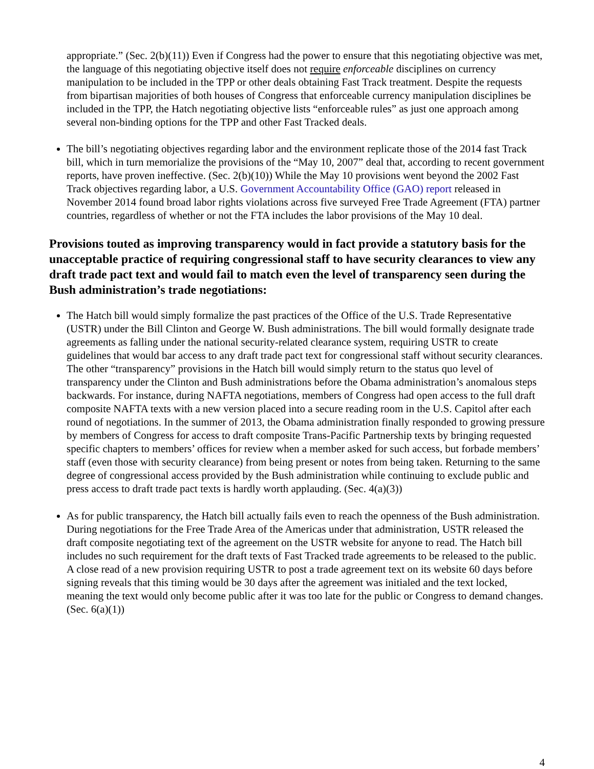appropriate.” (Sec. 2(b)(11)) Even if Congress had the power to ensure that this negotiating objective was met, the language of this negotiating objective itself does not require enforceable disciplines on currency manipulation to be included in the TPP or other deals obtaining Fast Track treatment. Despite the requests from bipartisan majorities of both houses of Congress that enforceable currency manipulation disciplines be included in the TPP, the Hatch negotiating objective lists “enforceable rules” as just one approach among several non-binding options for the TPP and other Fast Tracked deals.
The bill’s negotiating objectives regarding labor and the environment replicate those of the 2014 fast Track bill, which in turn memorialize the provisions of the “May 10, 2007” deal that, according to recent government reports, have proven ineffective. (Sec. 2(b)(10)) While the May 10 provisions went beyond the 2002 Fast Track objectives regarding labor, a U.S. Government Accountability Office (GAO) report released in November 2014 found broad labor rights violations across five surveyed Free Trade Agreement (FTA) partner countries, regardless of whether or not the FTA includes the labor provisions of the May 10 deal.
Provisions touted as improving transparency would in fact provide a statutory basis for the unacceptable practice of requiring congressional staff to have security clearances to view any draft trade pact text and would fail to match even the level of transparency seen during the Bush administration’s trade negotiations:
The Hatch bill would simply formalize the past practices of the Office of the U.S. Trade Representative (USTR) under the Bill Clinton and George W. Bush administrations. The bill would formally designate trade agreements as falling under the national security-related clearance system, requiring USTR to create guidelines that would bar access to any draft trade pact text for congressional staff without security clearances. The other “transparency” provisions in the Hatch bill would simply return to the status quo level of transparency under the Clinton and Bush administrations before the Obama administration’s anomalous steps backwards. For instance, during NAFTA negotiations, members of Congress had open access to the full draft composite NAFTA texts with a new version placed into a secure reading room in the U.S. Capitol after each round of negotiations. In the summer of 2013, the Obama administration finally responded to growing pressure by members of Congress for access to draft composite Trans-Pacific Partnership texts by bringing requested specific chapters to members’ offices for review when a member asked for such access, but forbade members’ staff (even those with security clearance) from being present or notes from being taken. Returning to the same degree of congressional access provided by the Bush administration while continuing to exclude public and press access to draft trade pact texts is hardly worth applauding. (Sec. 4(a)(3))
As for public transparency, the Hatch bill actually fails even to reach the openness of the Bush administration. During negotiations for the Free Trade Area of the Americas under that administration, USTR released the draft composite negotiating text of the agreement on the USTR website for anyone to read. The Hatch bill includes no such requirement for the draft texts of Fast Tracked trade agreements to be released to the public. A close read of a new provision requiring USTR to post a trade agreement text on its website 60 days before signing reveals that this timing would be 30 days after the agreement was initialed and the text locked, meaning the text would only become public after it was too late for the public or Congress to demand changes. (Sec. 6(a)(1))
4